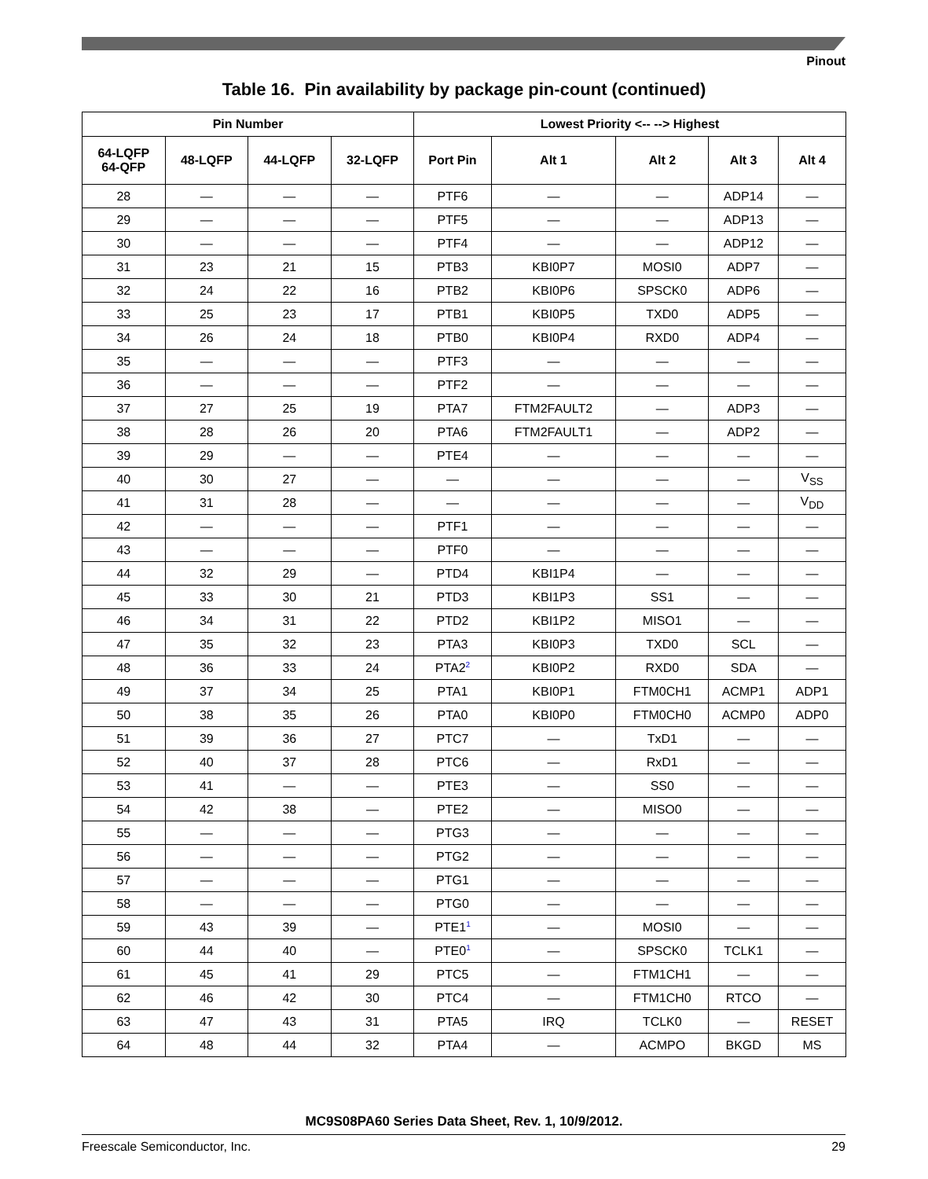Pinout
Table 16. Pin availability by package pin-count (continued)
| Pin Number | | | | Lowest Priority <-- --> Highest | | | | |
| --- | --- | --- | --- | --- | --- | --- | --- | --- |
| 64-LQFP 64-QFP | 48-LQFP | 44-LQFP | 32-LQFP | Port Pin | Alt 1 | Alt 2 | Alt 3 | Alt 4 |
| 28 | — | — | — | PTF6 | — | — | ADP14 | — |
| 29 | — | — | — | PTF5 | — | — | ADP13 | — |
| 30 | — | — | — | PTF4 | — | — | ADP12 | — |
| 31 | 23 | 21 | 15 | PTB3 | KBI0P7 | MOSI0 | ADP7 | — |
| 32 | 24 | 22 | 16 | PTB2 | KBI0P6 | SPSCK0 | ADP6 | — |
| 33 | 25 | 23 | 17 | PTB1 | KBI0P5 | TXD0 | ADP5 | — |
| 34 | 26 | 24 | 18 | PTB0 | KBI0P4 | RXD0 | ADP4 | — |
| 35 | — | — | — | PTF3 | — | — | — | — |
| 36 | — | — | — | PTF2 | — | — | — | — |
| 37 | 27 | 25 | 19 | PTA7 | FTM2FAULT2 | — | ADP3 | — |
| 38 | 28 | 26 | 20 | PTA6 | FTM2FAULT1 | — | ADP2 | — |
| 39 | 29 | — | — | PTE4 | — | — | — | — |
| 40 | 30 | 27 | — | — | — | — | — | V<sub>SS</sub> |
| 41 | 31 | 28 | — | — | — | — | — | V<sub>DD</sub> |
| 42 | — | — | — | PTF1 | — | — | — | — |
| 43 | — | — | — | PTF0 | — | — | — | — |
| 44 | 32 | 29 | — | PTD4 | KBI1P4 | — | — | — |
| 45 | 33 | 30 | 21 | PTD3 | KBI1P3 | SS1 | — | — |
| 46 | 34 | 31 | 22 | PTD2 | KBI1P2 | MISO1 | — | — |
| 47 | 35 | 32 | 23 | PTA3 | KBI0P3 | TXD0 | SCL | — |
| 48 | 36 | 33 | 24 | PTA2<sup>2</sup> | KBI0P2 | RXD0 | SDA | — |
| 49 | 37 | 34 | 25 | PTA1 | KBI0P1 | FTM0CH1 | ACMP1 | ADP1 |
| 50 | 38 | 35 | 26 | PTA0 | KBI0P0 | FTM0CH0 | ACMP0 | ADP0 |
| 51 | 39 | 36 | 27 | PTC7 | — | TxD1 | — | — |
| 52 | 40 | 37 | 28 | PTC6 | — | RxD1 | — | — |
| 53 | 41 | — | — | PTE3 | — | SS0 | — | — |
| 54 | 42 | 38 | — | PTE2 | — | MISO0 | — | — |
| 55 | — | — | — | PTG3 | — | — | — | — |
| 56 | — | — | — | PTG2 | — | — | — | — |
| 57 | — | — | — | PTG1 | — | — | — | — |
| 58 | — | — | — | PTG0 | — | — | — | — |
| 59 | 43 | 39 | — | PTE1<sup>1</sup> | — | MOSI0 | — | — |
| 60 | 44 | 40 | — | PTE0<sup>1</sup> | — | SPSCK0 | TCLK1 | — |
| 61 | 45 | 41 | 29 | PTC5 | — | FTM1CH1 | — | — |
| 62 | 46 | 42 | 30 | PTC4 | — | FTM1CH0 | RTCO | — |
| 63 | 47 | 43 | 31 | PTA5 | IRQ | TCLK0 | — | RESET |
| 64 | 48 | 44 | 32 | PTA4 | — | ACMPO | BKGD | MS |
MC9S08PA60 Series Data Sheet, Rev. 1, 10/9/2012.
Freescale Semiconductor, Inc. 29